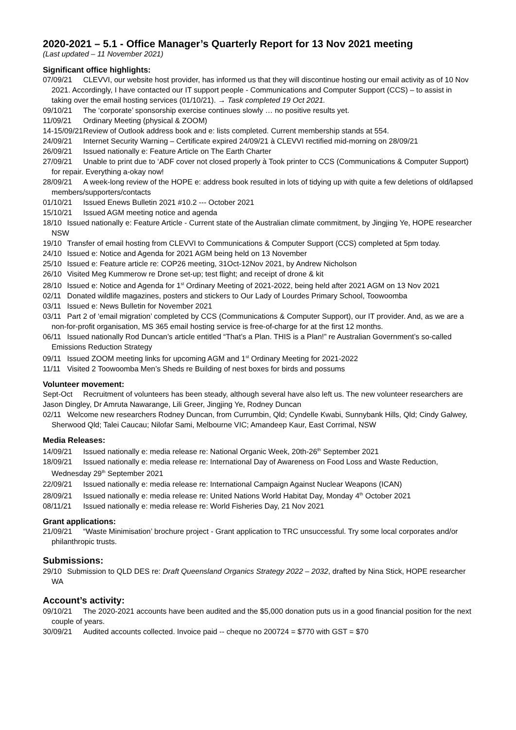2020-2021 – 5.1 - Office Manager’s Quarterly Report for 13 Nov 2021 meeting
(Last updated – 11 November 2021)
Significant office highlights:
07/09/21 CLEVVI, our website host provider, has informed us that they will discontinue hosting our email activity as of 10 Nov 2021. Accordingly, I have contacted our IT support people - Communications and Computer Support (CCS) – to assist in taking over the email hosting services (01/10/21). → Task completed 19 Oct 2021.
09/10/21 The ‘corporate’ sponsorship exercise continues slowly … no positive results yet.
11/09/21 Ordinary Meeting (physical & ZOOM)
14-15/09/21 Review of Outlook address book and e: lists completed. Current membership stands at 554.
24/09/21 Internet Security Warning – Certificate expired 24/09/21 à CLEVVI rectified mid-morning on 28/09/21
26/09/21 Issued nationally e: Feature Article on The Earth Charter
27/09/21 Unable to print due to ‘ADF cover not closed properly à Took printer to CCS (Communications & Computer Support) for repair. Everything a-okay now!
28/09/21 A week-long review of the HOPE e: address book resulted in lots of tidying up with quite a few deletions of old/lapsed members/supporters/contacts
01/10/21 Issued Enews Bulletin 2021 #10.2 --- October 2021
15/10/21 Issued AGM meeting notice and agenda
18/10 Issued nationally e: Feature Article - Current state of the Australian climate commitment, by Jingjing Ye, HOPE researcher NSW
19/10 Transfer of email hosting from CLEVVI to Communications & Computer Support (CCS) completed at 5pm today.
24/10 Issued e: Notice and Agenda for 2021 AGM being held on 13 November
25/10 Issued e: Feature article re: COP26 meeting, 31Oct-12Nov 2021, by Andrew Nicholson
26/10 Visited Meg Kummerow re Drone set-up; test flight; and receipt of drone & kit
28/10 Issued e: Notice and Agenda for 1<sup>st</sup> Ordinary Meeting of 2021-2022, being held after 2021 AGM on 13 Nov 2021
02/11 Donated wildlife magazines, posters and stickers to Our Lady of Lourdes Primary School, Toowoomba
03/11 Issued e: News Bulletin for November 2021
03/11 Part 2 of ‘email migration’ completed by CCS (Communications & Computer Support), our IT provider. And, as we are a non-for-profit organisation, MS 365 email hosting service is free-of-charge for at the first 12 months.
06/11 Issued nationally Rod Duncan’s article entitled “That’s a Plan. THIS is a Plan!” re Australian Government’s so-called Emissions Reduction Strategy
09/11 Issued ZOOM meeting links for upcoming AGM and 1<sup>st</sup> Ordinary Meeting for 2021-2022
11/11 Visited 2 Toowoomba Men’s Sheds re Building of nest boxes for birds and possums
Volunteer movement:
Sept-Oct Recruitment of volunteers has been steady, although several have also left us. The new volunteer researchers are Jason Dingley, Dr Amruta Nawarange, Lili Greer, Jingjing Ye, Rodney Duncan
02/11 Welcome new researchers Rodney Duncan, from Currumbin, Qld; Cyndelle Kwabi, Sunnybank Hills, Qld; Cindy Galwey, Sherwood Qld; Talei Caucau; Nilofar Sami, Melbourne VIC; Amandeep Kaur, East Corrimal, NSW
Media Releases:
14/09/21 Issued nationally e: media release re: National Organic Week, 20th-26<sup>th</sup> September 2021
18/09/21 Issued nationally e: media release re: International Day of Awareness on Food Loss and Waste Reduction, Wednesday 29<sup>th</sup> September 2021
22/09/21 Issued nationally e: media release re: International Campaign Against Nuclear Weapons (ICAN)
28/09/21 Issued nationally e: media release re: United Nations World Habitat Day, Monday 4<sup>th</sup> October 2021
08/11/21 Issued nationally e: media release re: World Fisheries Day, 21 Nov 2021
Grant applications:
21/09/21 “Waste Minimisation’ brochure project - Grant application to TRC unsuccessful. Try some local corporates and/or philanthropic trusts.
Submissions:
29/10 Submission to QLD DES re: Draft Queensland Organics Strategy 2022 – 2032, drafted by Nina Stick, HOPE researcher WA
Account’s activity:
09/10/21 The 2020-2021 accounts have been audited and the $5,000 donation puts us in a good financial position for the next couple of years.
30/09/21 Audited accounts collected. Invoice paid -- cheque no 200724 = $770 with GST = $70